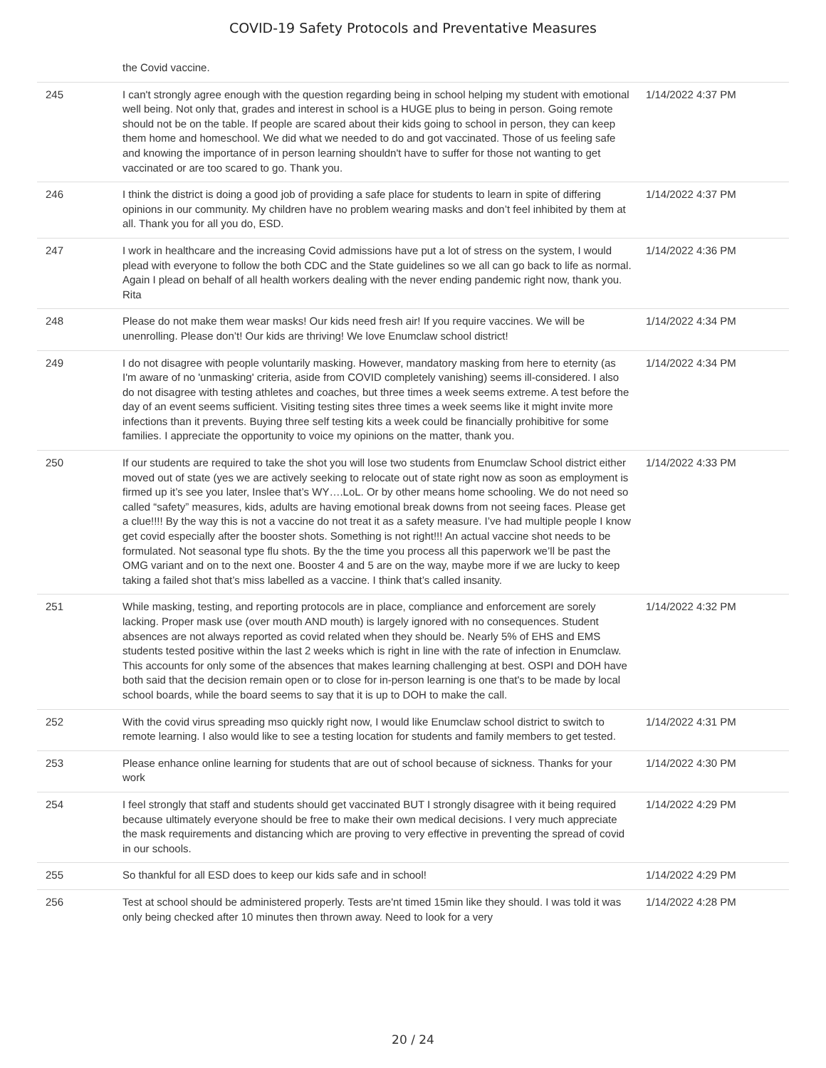COVID-19 Safety Protocols and Preventative Measures
| | the Covid vaccine. | |
| 245 | I can't strongly agree enough with the question regarding being in school helping my student with emotional well being. Not only that, grades and interest in school is a HUGE plus to being in person. Going remote should not be on the table. If people are scared about their kids going to school in person, they can keep them home and homeschool. We did what we needed to do and got vaccinated. Those of us feeling safe and knowing the importance of in person learning shouldn't have to suffer for those not wanting to get vaccinated or are too scared to go. Thank you. | 1/14/2022 4:37 PM |
| 246 | I think the district is doing a good job of providing a safe place for students to learn in spite of differing opinions in our community. My children have no problem wearing masks and don’t feel inhibited by them at all. Thank you for all you do, ESD. | 1/14/2022 4:37 PM |
| 247 | I work in healthcare and the increasing Covid admissions have put a lot of stress on the system, I would plead with everyone to follow the both CDC and the State guidelines so we all can go back to life as normal. Again I plead on behalf of all health workers dealing with the never ending pandemic right now, thank you. Rita | 1/14/2022 4:36 PM |
| 248 | Please do not make them wear masks! Our kids need fresh air! If you require vaccines. We will be unenrolling. Please don’t! Our kids are thriving! We love Enumclaw school district! | 1/14/2022 4:34 PM |
| 249 | I do not disagree with people voluntarily masking. However, mandatory masking from here to eternity (as I'm aware of no 'unmasking' criteria, aside from COVID completely vanishing) seems ill-considered. I also do not disagree with testing athletes and coaches, but three times a week seems extreme. A test before the day of an event seems sufficient. Visiting testing sites three times a week seems like it might invite more infections than it prevents. Buying three self testing kits a week could be financially prohibitive for some families. I appreciate the opportunity to voice my opinions on the matter, thank you. | 1/14/2022 4:34 PM |
| 250 | If our students are required to take the shot you will lose two students from Enumclaw School district either moved out of state (yes we are actively seeking to relocate out of state right now as soon as employment is firmed up it’s see you later, Inslee that’s WY….LoL. Or by other means home schooling. We do not need so called “safety” measures, kids, adults are having emotional break downs from not seeing faces. Please get a clue!!!! By the way this is not a vaccine do not treat it as a safety measure. I’ve had multiple people I know get covid especially after the booster shots. Something is not right!!! An actual vaccine shot needs to be formulated. Not seasonal type flu shots. By the the time you process all this paperwork we’ll be past the OMG variant and on to the next one. Booster 4 and 5 are on the way, maybe more if we are lucky to keep taking a failed shot that’s miss labelled as a vaccine. I think that’s called insanity. | 1/14/2022 4:33 PM |
| 251 | While masking, testing, and reporting protocols are in place, compliance and enforcement are sorely lacking. Proper mask use (over mouth AND mouth) is largely ignored with no consequences. Student absences are not always reported as covid related when they should be. Nearly 5% of EHS and EMS students tested positive within the last 2 weeks which is right in line with the rate of infection in Enumclaw. This accounts for only some of the absences that makes learning challenging at best. OSPI and DOH have both said that the decision remain open or to close for in-person learning is one that's to be made by local school boards, while the board seems to say that it is up to DOH to make the call. | 1/14/2022 4:32 PM |
| 252 | With the covid virus spreading mso quickly right now, I would like Enumclaw school district to switch to remote learning. I also would like to see a testing location for students and family members to get tested. | 1/14/2022 4:31 PM |
| 253 | Please enhance online learning for students that are out of school because of sickness. Thanks for your work | 1/14/2022 4:30 PM |
| 254 | I feel strongly that staff and students should get vaccinated BUT I strongly disagree with it being required because ultimately everyone should be free to make their own medical decisions. I very much appreciate the mask requirements and distancing which are proving to very effective in preventing the spread of covid in our schools. | 1/14/2022 4:29 PM |
| 255 | So thankful for all ESD does to keep our kids safe and in school! | 1/14/2022 4:29 PM |
| 256 | Test at school should be administered properly. Tests are'nt timed 15min like they should. I was told it was only being checked after 10 minutes then thrown away. Need to look for a very | 1/14/2022 4:28 PM |
20 / 24